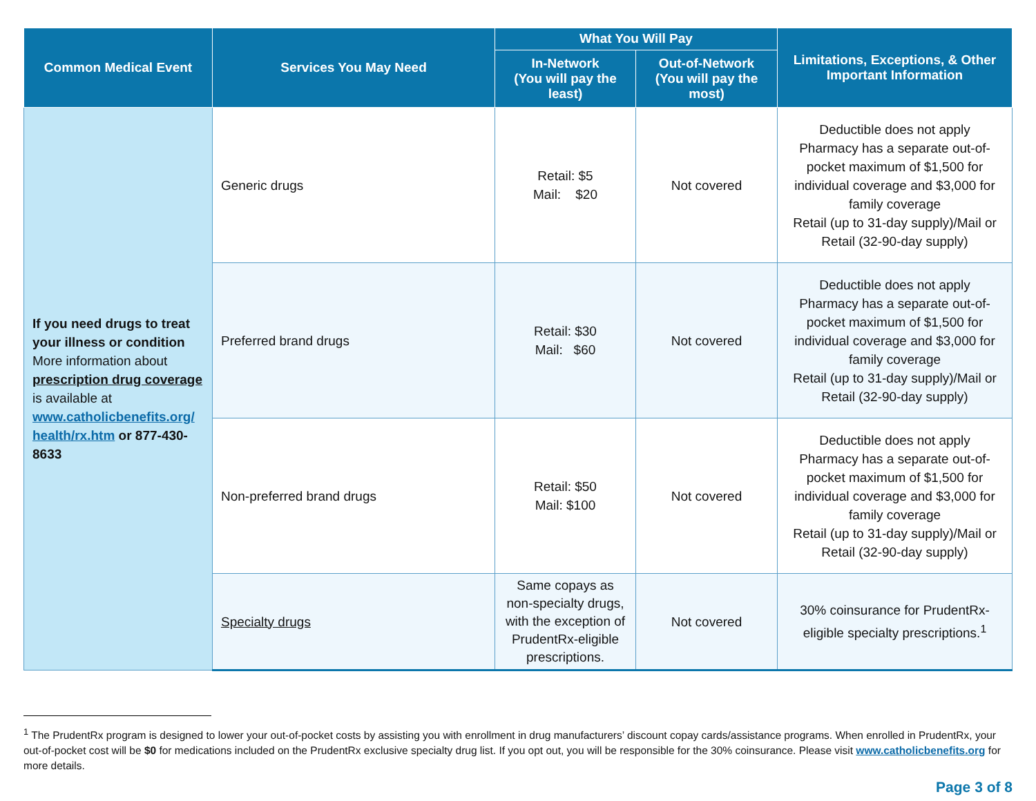| Common Medical Event | Services You May Need | What You Will Pay | | Limitations, Exceptions, & Other Important Information |
| --- | --- | --- | --- | --- |
| | | In-Network (You will pay the least) | Out-of-Network (You will pay the most) | |
| If you need drugs to treat your illness or condition More information about prescription drug coverage is available at www.catholicbenefits.org/ health/rx.htm or 877-430-8633 | Generic drugs | Retail: $5 Mail: $20 | Not covered | Deductible does not apply Pharmacy has a separate out-of-pocket maximum of $1,500 for individual coverage and $3,000 for family coverage Retail (up to 31-day supply)/Mail or Retail (32-90-day supply) |
| | Preferred brand drugs | Retail: $30 Mail: $60 | Not covered | Deductible does not apply Pharmacy has a separate out-of-pocket maximum of $1,500 for individual coverage and $3,000 for family coverage Retail (up to 31-day supply)/Mail or Retail (32-90-day supply) |
| | Non-preferred brand drugs | Retail: $50 Mail: $100 | Not covered | Deductible does not apply Pharmacy has a separate out-of-pocket maximum of $1,500 for individual coverage and $3,000 for family coverage Retail (up to 31-day supply)/Mail or Retail (32-90-day supply) |
| | Specialty drugs | Same copays as non-specialty drugs, with the exception of PrudentRx-eligible prescriptions. | Not covered | 30% coinsurance for PrudentRx-eligible specialty prescriptions.<sup>1</sup> |
<sup>1</sup> The PrudentRx program is designed to lower your out-of-pocket costs by assisting you with enrollment in drug manufacturers’ discount copay cards/assistance programs. When enrolled in PrudentRx, your out-of-pocket cost will be $0 for medications included on the PrudentRx exclusive specialty drug list. If you opt out, you will be responsible for the 30% coinsurance. Please visit www.catholicbenefits.org for more details.
Page 3 of 8